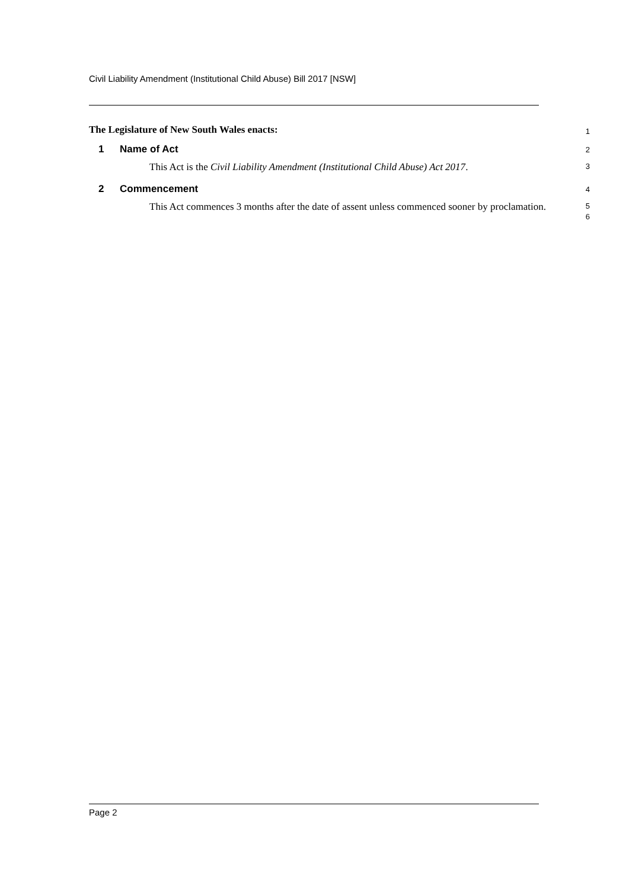Civil Liability Amendment (Institutional Child Abuse) Bill 2017 [NSW]
The Legislature of New South Wales enacts:
1
1 Name of Act
2
This Act is the Civil Liability Amendment (Institutional Child Abuse) Act 2017.
3
2 Commencement
4
This Act commences 3 months after the date of assent unless commenced sooner by proclamation.
5
6
Page 2